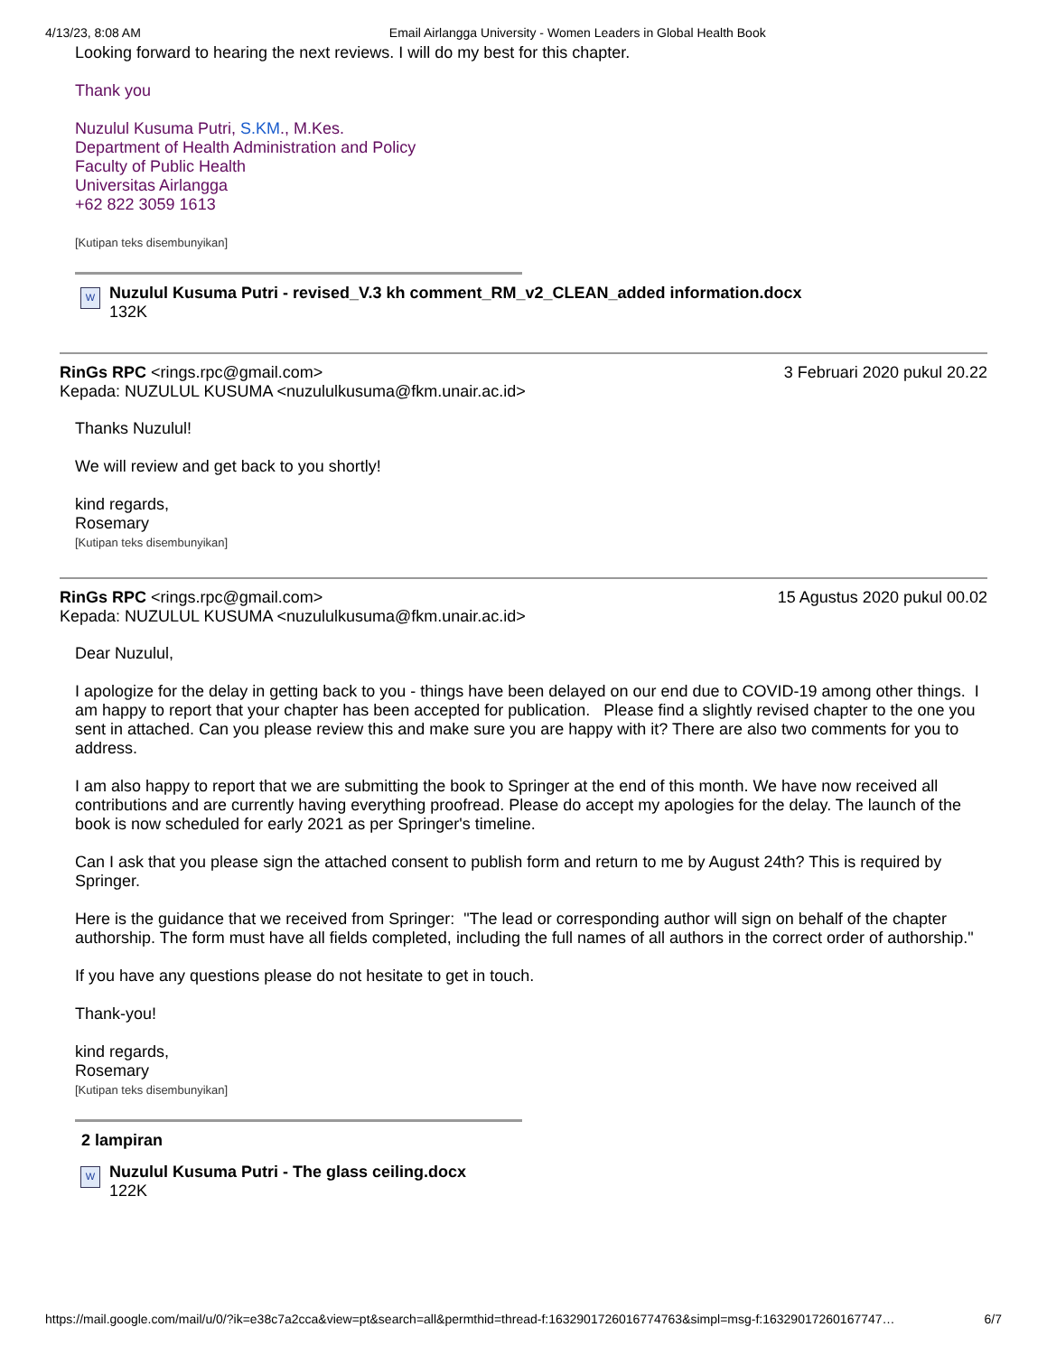4/13/23, 8:08 AM Email Airlangga University - Women Leaders in Global Health Book
Looking forward to hearing the next reviews. I will do my best for this chapter.
Thank you
Nuzulul Kusuma Putri, S.KM., M.Kes.
Department of Health Administration and Policy
Faculty of Public Health
Universitas Airlangga
+62 822 3059 1613
[Kutipan teks disembunyikan]
W
Nuzulul Kusuma Putri - revised_V.3 kh comment_RM_v2_CLEAN_added information.docx
132K
RinGs RPC <rings.rpc@gmail.com> 3 Februari 2020 pukul 20.22
Kepada: NUZULUL KUSUMA <nuzululkusuma@fkm.unair.ac.id>
Thanks Nuzulul!
We will review and get back to you shortly!
kind regards,
Rosemary
[Kutipan teks disembunyikan]
RinGs RPC <rings.rpc@gmail.com> 15 Agustus 2020 pukul 00.02
Kepada: NUZULUL KUSUMA <nuzululkusuma@fkm.unair.ac.id>
Dear Nuzulul,
I apologize for the delay in getting back to you - things have been delayed on our end due to COVID-19 among other things. I am happy to report that your chapter has been accepted for publication. Please find a slightly revised chapter to the one you sent in attached. Can you please review this and make sure you are happy with it? There are also two comments for you to address.
I am also happy to report that we are submitting the book to Springer at the end of this month. We have now received all contributions and are currently having everything proofread. Please do accept my apologies for the delay. The launch of the book is now scheduled for early 2021 as per Springer's timeline.
Can I ask that you please sign the attached consent to publish form and return to me by August 24th? This is required by Springer.
Here is the guidance that we received from Springer: "The lead or corresponding author will sign on behalf of the chapter authorship. The form must have all fields completed, including the full names of all authors in the correct order of authorship."
If you have any questions please do not hesitate to get in touch.
Thank-you!
kind regards,
Rosemary
[Kutipan teks disembunyikan]
2 lampiran
W
Nuzulul Kusuma Putri - The glass ceiling.docx
122K
https://mail.google.com/mail/u/0/?ik=e38c7a2cca&view=pt&search=all&permthid=thread-f:1632901726016774763&simpl=msg-f:1632901726016774​7… 6/7